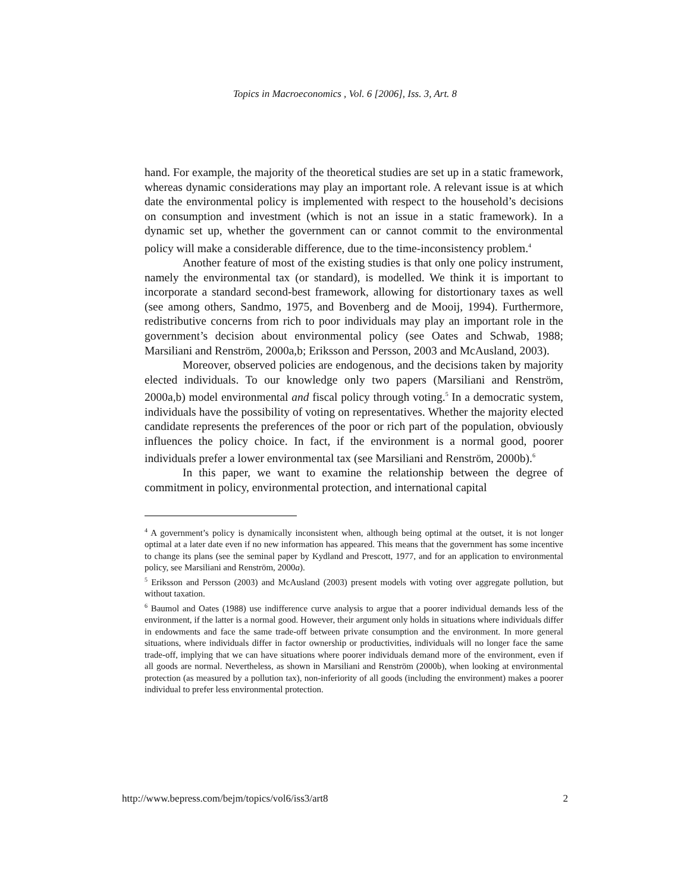Topics in Macroeconomics , Vol. 6 [2006], Iss. 3, Art. 8
hand. For example, the majority of the theoretical studies are set up in a static framework, whereas dynamic considerations may play an important role. A relevant issue is at which date the environmental policy is implemented with respect to the household’s decisions on consumption and investment (which is not an issue in a static framework). In a dynamic set up, whether the government can or cannot commit to the environmental policy will make a considerable difference, due to the time-inconsistency problem.<sup>4</sup>
Another feature of most of the existing studies is that only one policy instrument, namely the environmental tax (or standard), is modelled. We think it is important to incorporate a standard second-best framework, allowing for distortionary taxes as well (see among others, Sandmo, 1975, and Bovenberg and de Mooij, 1994). Furthermore, redistributive concerns from rich to poor individuals may play an important role in the government’s decision about environmental policy (see Oates and Schwab, 1988; Marsiliani and Renström, 2000a,b; Eriksson and Persson, 2003 and McAusland, 2003).
Moreover, observed policies are endogenous, and the decisions taken by majority elected individuals. To our knowledge only two papers (Marsiliani and Renström, 2000a,b) model environmental and fiscal policy through voting.<sup>5</sup> In a democratic system, individuals have the possibility of voting on representatives. Whether the majority elected candidate represents the preferences of the poor or rich part of the population, obviously influences the policy choice. In fact, if the environment is a normal good, poorer individuals prefer a lower environmental tax (see Marsiliani and Renström, 2000b).<sup>6</sup>
In this paper, we want to examine the relationship between the degree of commitment in policy, environmental protection, and international capital
<sup>4</sup> A government’s policy is dynamically inconsistent when, although being optimal at the outset, it is not longer optimal at a later date even if no new information has appeared. This means that the government has some incentive to change its plans (see the seminal paper by Kydland and Prescott, 1977, and for an application to environmental policy, see Marsiliani and Renström, 2000a).
<sup>5</sup> Eriksson and Persson (2003) and McAusland (2003) present models with voting over aggregate pollution, but without taxation.
<sup>6</sup> Baumol and Oates (1988) use indifference curve analysis to argue that a poorer individual demands less of the environment, if the latter is a normal good. However, their argument only holds in situations where individuals differ in endowments and face the same trade-off between private consumption and the environment. In more general situations, where individuals differ in factor ownership or productivities, individuals will no longer face the same trade-off, implying that we can have situations where poorer individuals demand more of the environment, even if all goods are normal. Nevertheless, as shown in Marsiliani and Renström (2000b), when looking at environmental protection (as measured by a pollution tax), non-inferiority of all goods (including the environment) makes a poorer individual to prefer less environmental protection.
http://www.bepress.com/bejm/topics/vol6/iss3/art8 2